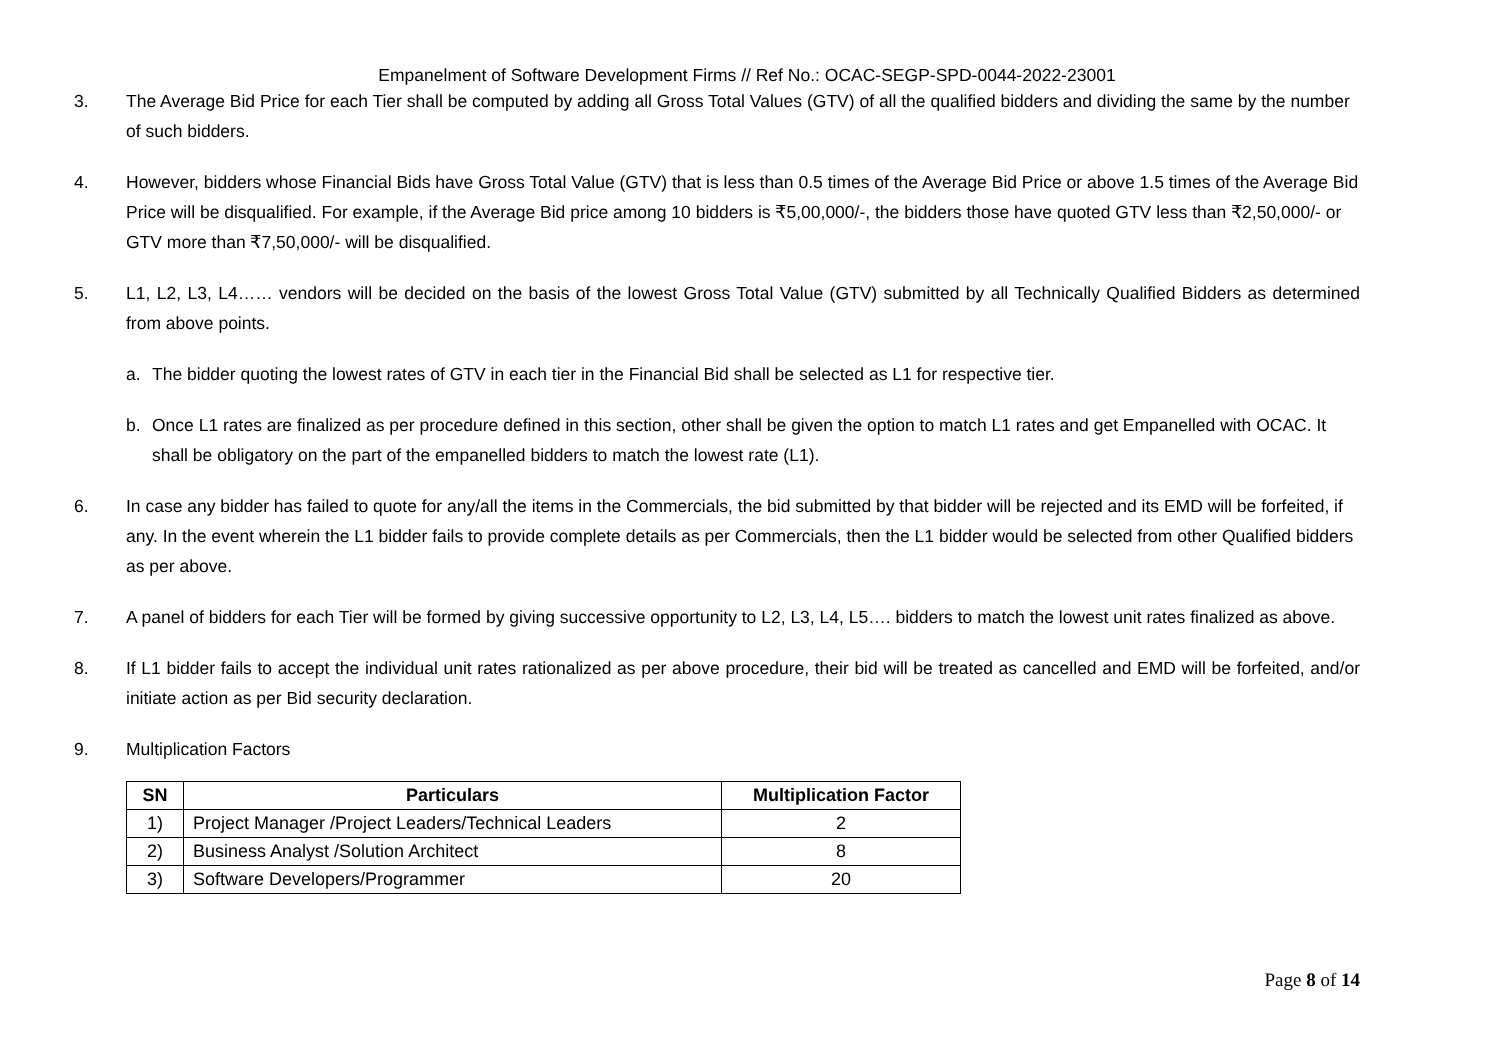Empanelment of Software Development Firms // Ref No.: OCAC-SEGP-SPD-0044-2022-23001
3. The Average Bid Price for each Tier shall be computed by adding all Gross Total Values (GTV) of all the qualified bidders and dividing the same by the number of such bidders.
4. However, bidders whose Financial Bids have Gross Total Value (GTV) that is less than 0.5 times of the Average Bid Price or above 1.5 times of the Average Bid Price will be disqualified. For example, if the Average Bid price among 10 bidders is ₹5,00,000/-, the bidders those have quoted GTV less than ₹2,50,000/- or GTV more than ₹7,50,000/- will be disqualified.
5. L1, L2, L3, L4…… vendors will be decided on the basis of the lowest Gross Total Value (GTV) submitted by all Technically Qualified Bidders as determined from above points.
a. The bidder quoting the lowest rates of GTV in each tier in the Financial Bid shall be selected as L1 for respective tier.
b. Once L1 rates are finalized as per procedure defined in this section, other shall be given the option to match L1 rates and get Empanelled with OCAC. It shall be obligatory on the part of the empanelled bidders to match the lowest rate (L1).
6. In case any bidder has failed to quote for any/all the items in the Commercials, the bid submitted by that bidder will be rejected and its EMD will be forfeited, if any. In the event wherein the L1 bidder fails to provide complete details as per Commercials, then the L1 bidder would be selected from other Qualified bidders as per above.
7. A panel of bidders for each Tier will be formed by giving successive opportunity to L2, L3, L4, L5…. bidders to match the lowest unit rates finalized as above.
8. If L1 bidder fails to accept the individual unit rates rationalized as per above procedure, their bid will be treated as cancelled and EMD will be forfeited, and/or initiate action as per Bid security declaration.
9. Multiplication Factors
| SN | Particulars | Multiplication Factor |
| --- | --- | --- |
| 1) | Project Manager /Project Leaders/Technical Leaders | 2 |
| 2) | Business Analyst /Solution Architect | 8 |
| 3) | Software Developers/Programmer | 20 |
Page 8 of 14